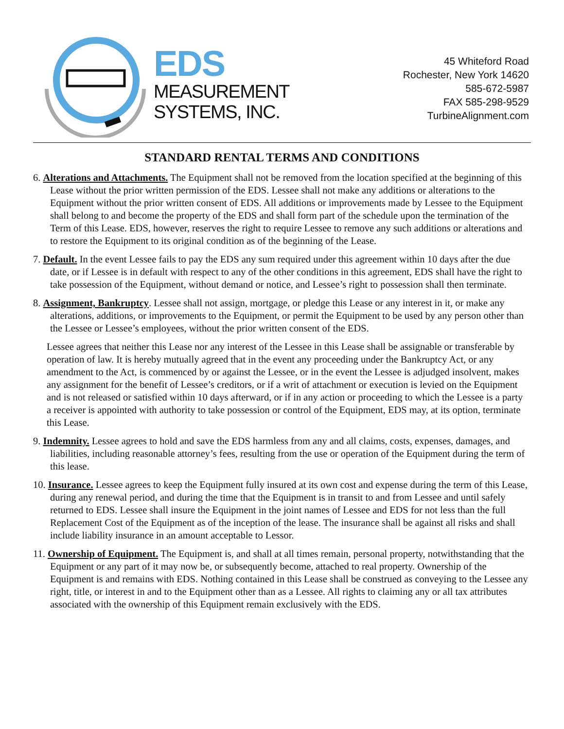EDS
MEASUREMENT
SYSTEMS, INC.
45 Whiteford Road
Rochester, New York 14620
585-672-5987
FAX 585-298-9529
TurbineAlignment.com
STANDARD RENTAL TERMS AND CONDITIONS
6. Alterations and Attachments. The Equipment shall not be removed from the location specified at the beginning of this Lease without the prior written permission of the EDS. Lessee shall not make any additions or alterations to the Equipment without the prior written consent of EDS. All additions or improvements made by Lessee to the Equipment shall belong to and become the property of the EDS and shall form part of the schedule upon the termination of the Term of this Lease. EDS, however, reserves the right to require Lessee to remove any such additions or alterations and to restore the Equipment to its original condition as of the beginning of the Lease.
7. Default. In the event Lessee fails to pay the EDS any sum required under this agreement within 10 days after the due date, or if Lessee is in default with respect to any of the other conditions in this agreement, EDS shall have the right to take possession of the Equipment, without demand or notice, and Lessee’s right to possession shall then terminate.
8. Assignment, Bankruptcy. Lessee shall not assign, mortgage, or pledge this Lease or any interest in it, or make any alterations, additions, or improvements to the Equipment, or permit the Equipment to be used by any person other than the Lessee or Lessee’s employees, without the prior written consent of the EDS.
Lessee agrees that neither this Lease nor any interest of the Lessee in this Lease shall be assignable or transferable by operation of law. It is hereby mutually agreed that in the event any proceeding under the Bankruptcy Act, or any amendment to the Act, is commenced by or against the Lessee, or in the event the Lessee is adjudged insolvent, makes any assignment for the benefit of Lessee’s creditors, or if a writ of attachment or execution is levied on the Equipment and is not released or satisfied within 10 days afterward, or if in any action or proceeding to which the Lessee is a party a receiver is appointed with authority to take possession or control of the Equipment, EDS may, at its option, terminate this Lease.
9. Indemnity. Lessee agrees to hold and save the EDS harmless from any and all claims, costs, expenses, damages, and liabilities, including reasonable attorney’s fees, resulting from the use or operation of the Equipment during the term of this lease.
10. Insurance. Lessee agrees to keep the Equipment fully insured at its own cost and expense during the term of this Lease, during any renewal period, and during the time that the Equipment is in transit to and from Lessee and until safely returned to EDS. Lessee shall insure the Equipment in the joint names of Lessee and EDS for not less than the full Replacement Cost of the Equipment as of the inception of the lease. The insurance shall be against all risks and shall include liability insurance in an amount acceptable to Lessor.
11. Ownership of Equipment. The Equipment is, and shall at all times remain, personal property, notwithstanding that the Equipment or any part of it may now be, or subsequently become, attached to real property. Ownership of the Equipment is and remains with EDS. Nothing contained in this Lease shall be construed as conveying to the Lessee any right, title, or interest in and to the Equipment other than as a Lessee. All rights to claiming any or all tax attributes associated with the ownership of this Equipment remain exclusively with the EDS.